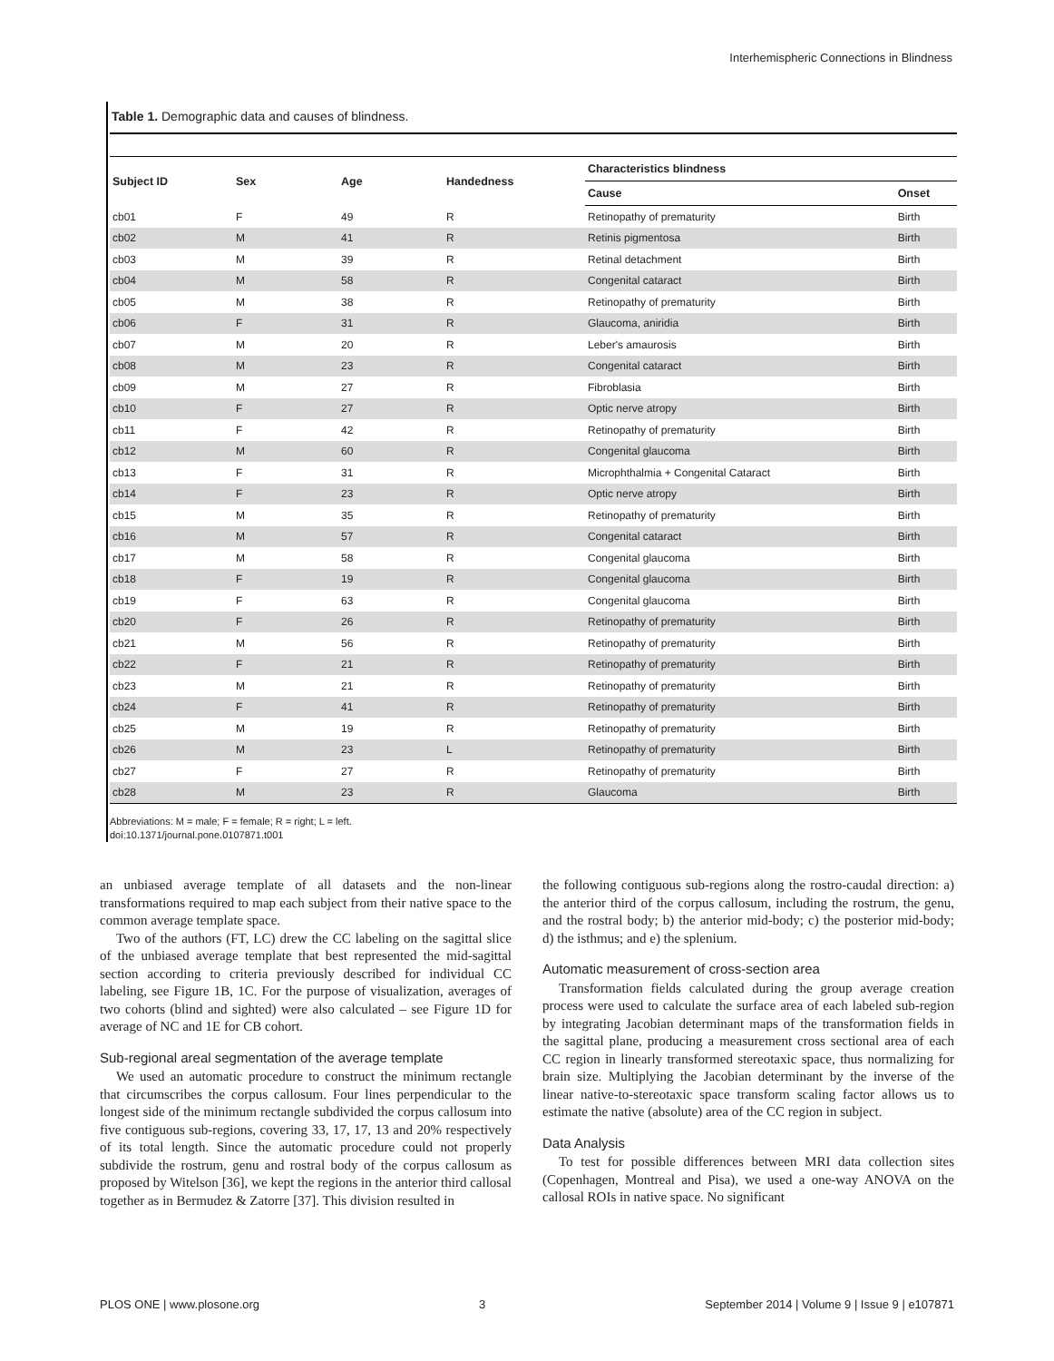Interhemispheric Connections in Blindness
Table 1. Demographic data and causes of blindness.
| Subject ID | Sex | Age | Handedness | Characteristics blindness | |
| --- | --- | --- | --- | --- | --- |
| | | | | Cause | Onset |
| cb01 | F | 49 | R | Retinopathy of prematurity | Birth |
| cb02 | M | 41 | R | Retinis pigmentosa | Birth |
| cb03 | M | 39 | R | Retinal detachment | Birth |
| cb04 | M | 58 | R | Congenital cataract | Birth |
| cb05 | M | 38 | R | Retinopathy of prematurity | Birth |
| cb06 | F | 31 | R | Glaucoma, aniridia | Birth |
| cb07 | M | 20 | R | Leber's amaurosis | Birth |
| cb08 | M | 23 | R | Congenital cataract | Birth |
| cb09 | M | 27 | R | Fibroblasia | Birth |
| cb10 | F | 27 | R | Optic nerve atropy | Birth |
| cb11 | F | 42 | R | Retinopathy of prematurity | Birth |
| cb12 | M | 60 | R | Congenital glaucoma | Birth |
| cb13 | F | 31 | R | Microphthalmia + Congenital Cataract | Birth |
| cb14 | F | 23 | R | Optic nerve atropy | Birth |
| cb15 | M | 35 | R | Retinopathy of prematurity | Birth |
| cb16 | M | 57 | R | Congenital cataract | Birth |
| cb17 | M | 58 | R | Congenital glaucoma | Birth |
| cb18 | F | 19 | R | Congenital glaucoma | Birth |
| cb19 | F | 63 | R | Congenital glaucoma | Birth |
| cb20 | F | 26 | R | Retinopathy of prematurity | Birth |
| cb21 | M | 56 | R | Retinopathy of prematurity | Birth |
| cb22 | F | 21 | R | Retinopathy of prematurity | Birth |
| cb23 | M | 21 | R | Retinopathy of prematurity | Birth |
| cb24 | F | 41 | R | Retinopathy of prematurity | Birth |
| cb25 | M | 19 | R | Retinopathy of prematurity | Birth |
| cb26 | M | 23 | L | Retinopathy of prematurity | Birth |
| cb27 | F | 27 | R | Retinopathy of prematurity | Birth |
| cb28 | M | 23 | R | Glaucoma | Birth |
Abbreviations: M = male; F = female; R = right; L = left.
doi:10.1371/journal.pone.0107871.t001
an unbiased average template of all datasets and the non-linear transformations required to map each subject from their native space to the common average template space.
Two of the authors (FT, LC) drew the CC labeling on the sagittal slice of the unbiased average template that best represented the mid-sagittal section according to criteria previously described for individual CC labeling, see Figure 1B, 1C. For the purpose of visualization, averages of two cohorts (blind and sighted) were also calculated – see Figure 1D for average of NC and 1E for CB cohort.
Sub-regional areal segmentation of the average template
We used an automatic procedure to construct the minimum rectangle that circumscribes the corpus callosum. Four lines perpendicular to the longest side of the minimum rectangle subdivided the corpus callosum into five contiguous sub-regions, covering 33, 17, 17, 13 and 20% respectively of its total length. Since the automatic procedure could not properly subdivide the rostrum, genu and rostral body of the corpus callosum as proposed by Witelson [36], we kept the regions in the anterior third callosal together as in Bermudez & Zatorre [37]. This division resulted in
the following contiguous sub-regions along the rostro-caudal direction: a) the anterior third of the corpus callosum, including the rostrum, the genu, and the rostral body; b) the anterior mid-body; c) the posterior mid-body; d) the isthmus; and e) the splenium.
Automatic measurement of cross-section area
Transformation fields calculated during the group average creation process were used to calculate the surface area of each labeled sub-region by integrating Jacobian determinant maps of the transformation fields in the sagittal plane, producing a measurement cross sectional area of each CC region in linearly transformed stereotaxic space, thus normalizing for brain size. Multiplying the Jacobian determinant by the inverse of the linear native-to-stereotaxic space transform scaling factor allows us to estimate the native (absolute) area of the CC region in subject.
Data Analysis
To test for possible differences between MRI data collection sites (Copenhagen, Montreal and Pisa), we used a one-way ANOVA on the callosal ROIs in native space. No significant
PLOS ONE | www.plosone.org 3 September 2014 | Volume 9 | Issue 9 | e107871